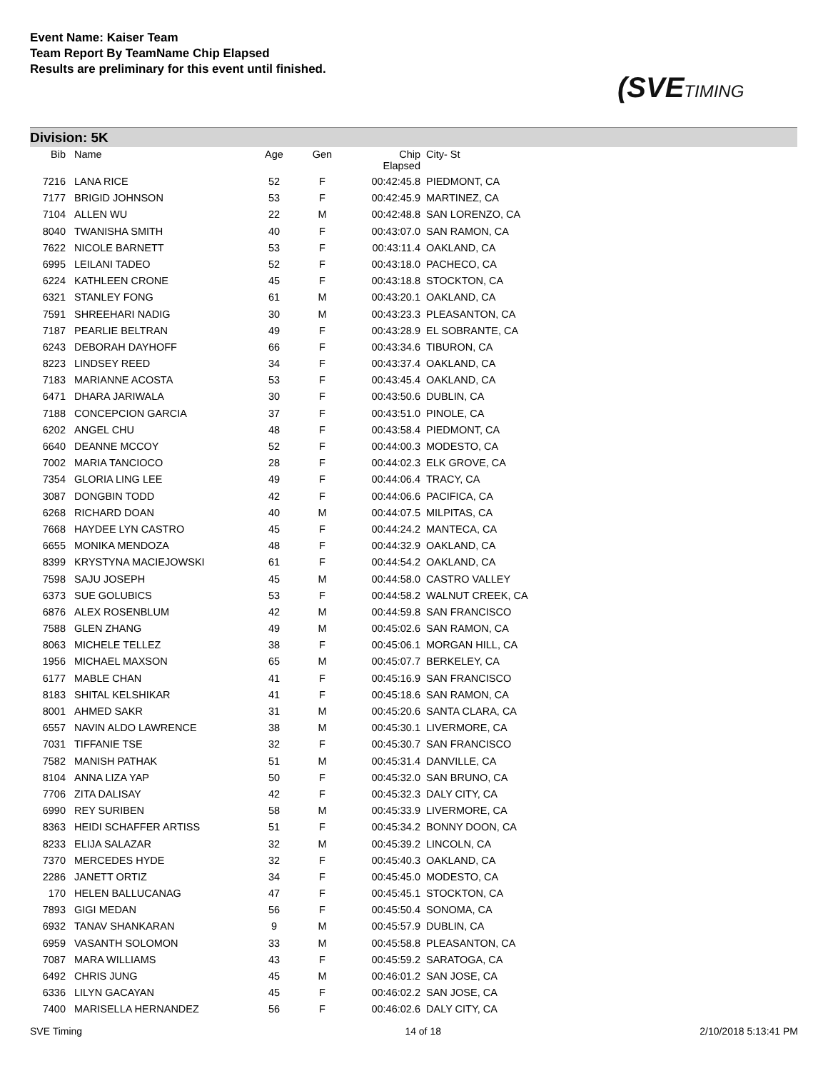Event Name: Kaiser Team
Team Report By TeamName Chip Elapsed
Results are preliminary for this event until finished.
(SVETIMING
Division: 5K
| Bib | Name | Age | Gen | Chip Elapsed | City- St |
| --- | --- | --- | --- | --- | --- |
| 7216 | LANA RICE | 52 | F | 00:42:45.8 | PIEDMONT, CA |
| 7177 | BRIGID JOHNSON | 53 | F | 00:42:45.9 | MARTINEZ, CA |
| 7104 | ALLEN WU | 22 | M | 00:42:48.8 | SAN LORENZO, CA |
| 8040 | TWANISHA SMITH | 40 | F | 00:43:07.0 | SAN RAMON, CA |
| 7622 | NICOLE BARNETT | 53 | F | 00:43:11.4 | OAKLAND, CA |
| 6995 | LEILANI TADEO | 52 | F | 00:43:18.0 | PACHECO, CA |
| 6224 | KATHLEEN CRONE | 45 | F | 00:43:18.8 | STOCKTON, CA |
| 6321 | STANLEY FONG | 61 | M | 00:43:20.1 | OAKLAND, CA |
| 7591 | SHREEHARI NADIG | 30 | M | 00:43:23.3 | PLEASANTON, CA |
| 7187 | PEARLIE BELTRAN | 49 | F | 00:43:28.9 | EL SOBRANTE, CA |
| 6243 | DEBORAH DAYHOFF | 66 | F | 00:43:34.6 | TIBURON, CA |
| 8223 | LINDSEY REED | 34 | F | 00:43:37.4 | OAKLAND, CA |
| 7183 | MARIANNE ACOSTA | 53 | F | 00:43:45.4 | OAKLAND, CA |
| 6471 | DHARA JARIWALA | 30 | F | 00:43:50.6 | DUBLIN, CA |
| 7188 | CONCEPCION GARCIA | 37 | F | 00:43:51.0 | PINOLE, CA |
| 6202 | ANGEL CHU | 48 | F | 00:43:58.4 | PIEDMONT, CA |
| 6640 | DEANNE MCCOY | 52 | F | 00:44:00.3 | MODESTO, CA |
| 7002 | MARIA TANCIOCO | 28 | F | 00:44:02.3 | ELK GROVE, CA |
| 7354 | GLORIA LING LEE | 49 | F | 00:44:06.4 | TRACY, CA |
| 3087 | DONGBIN TODD | 42 | F | 00:44:06.6 | PACIFICA, CA |
| 6268 | RICHARD DOAN | 40 | M | 00:44:07.5 | MILPITAS, CA |
| 7668 | HAYDEE LYN CASTRO | 45 | F | 00:44:24.2 | MANTECA, CA |
| 6655 | MONIKA MENDOZA | 48 | F | 00:44:32.9 | OAKLAND, CA |
| 8399 | KRYSTYNA MACIEJOWSKI | 61 | F | 00:44:54.2 | OAKLAND, CA |
| 7598 | SAJU JOSEPH | 45 | M | 00:44:58.0 | CASTRO VALLEY |
| 6373 | SUE GOLUBICS | 53 | F | 00:44:58.2 | WALNUT CREEK, CA |
| 6876 | ALEX ROSENBLUM | 42 | M | 00:44:59.8 | SAN FRANCISCO |
| 7588 | GLEN ZHANG | 49 | M | 00:45:02.6 | SAN RAMON, CA |
| 8063 | MICHELE TELLEZ | 38 | F | 00:45:06.1 | MORGAN HILL, CA |
| 1956 | MICHAEL MAXSON | 65 | M | 00:45:07.7 | BERKELEY, CA |
| 6177 | MABLE CHAN | 41 | F | 00:45:16.9 | SAN FRANCISCO |
| 8183 | SHITAL KELSHIKAR | 41 | F | 00:45:18.6 | SAN RAMON, CA |
| 8001 | AHMED SAKR | 31 | M | 00:45:20.6 | SANTA CLARA, CA |
| 6557 | NAVIN ALDO LAWRENCE | 38 | M | 00:45:30.1 | LIVERMORE, CA |
| 7031 | TIFFANIE TSE | 32 | F | 00:45:30.7 | SAN FRANCISCO |
| 7582 | MANISH PATHAK | 51 | M | 00:45:31.4 | DANVILLE, CA |
| 8104 | ANNA LIZA YAP | 50 | F | 00:45:32.0 | SAN BRUNO, CA |
| 7706 | ZITA DALISAY | 42 | F | 00:45:32.3 | DALY CITY, CA |
| 6990 | REY SURIBEN | 58 | M | 00:45:33.9 | LIVERMORE, CA |
| 8363 | HEIDI SCHAFFER ARTISS | 51 | F | 00:45:34.2 | BONNY DOON, CA |
| 8233 | ELIJA SALAZAR | 32 | M | 00:45:39.2 | LINCOLN, CA |
| 7370 | MERCEDES HYDE | 32 | F | 00:45:40.3 | OAKLAND, CA |
| 2286 | JANETT ORTIZ | 34 | F | 00:45:45.0 | MODESTO, CA |
| 170 | HELEN BALLUCANAG | 47 | F | 00:45:45.1 | STOCKTON, CA |
| 7893 | GIGI MEDAN | 56 | F | 00:45:50.4 | SONOMA, CA |
| 6932 | TANAV SHANKARAN | 9 | M | 00:45:57.9 | DUBLIN, CA |
| 6959 | VASANTH SOLOMON | 33 | M | 00:45:58.8 | PLEASANTON, CA |
| 7087 | MARA WILLIAMS | 43 | F | 00:45:59.2 | SARATOGA, CA |
| 6492 | CHRIS JUNG | 45 | M | 00:46:01.2 | SAN JOSE, CA |
| 6336 | LILYN GACAYAN | 45 | F | 00:46:02.2 | SAN JOSE, CA |
| 7400 | MARISELLA HERNANDEZ | 56 | F | 00:46:02.6 | DALY CITY, CA |
SVE Timing 14 of 18 2/10/2018 5:13:41 PM